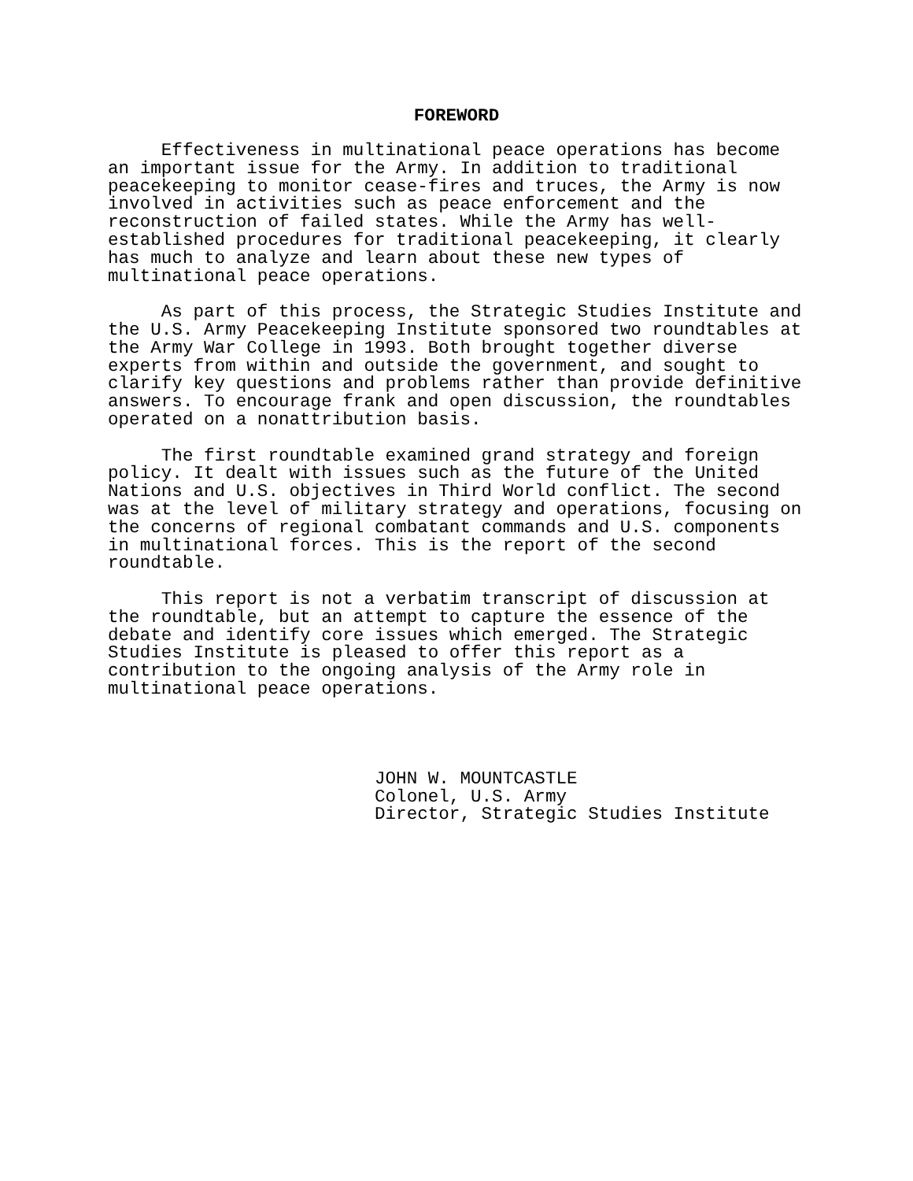FOREWORD
Effectiveness in multinational peace operations has become an important issue for the Army. In addition to traditional peacekeeping to monitor cease-fires and truces, the Army is now involved in activities such as peace enforcement and the reconstruction of failed states. While the Army has well- established procedures for traditional peacekeeping, it clearly has much to analyze and learn about these new types of multinational peace operations. As part of this process, the Strategic Studies Institute and the U.S. Army Peacekeeping Institute sponsored two roundtables at the Army War College in 1993. Both brought together diverse experts from within and outside the government, and sought to clarify key questions and problems rather than provide definitive answers. To encourage frank and open discussion, the roundtables operated on a nonattribution basis. The first roundtable examined grand strategy and foreign policy. It dealt with issues such as the future of the United Nations and U.S. objectives in Third World conflict. The second was at the level of military strategy and operations, focusing on the concerns of regional combatant commands and U.S. components in multinational forces. This is the report of the second roundtable. This report is not a verbatim transcript of discussion at the roundtable, but an attempt to capture the essence of the debate and identify core issues which emerged. The Strategic Studies Institute is pleased to offer this report as a contribution to the ongoing analysis of the Army role in multinational peace operations. JOHN W. MOUNTCASTLE Colonel, U.S. Army Director, Strategic Studies Institute